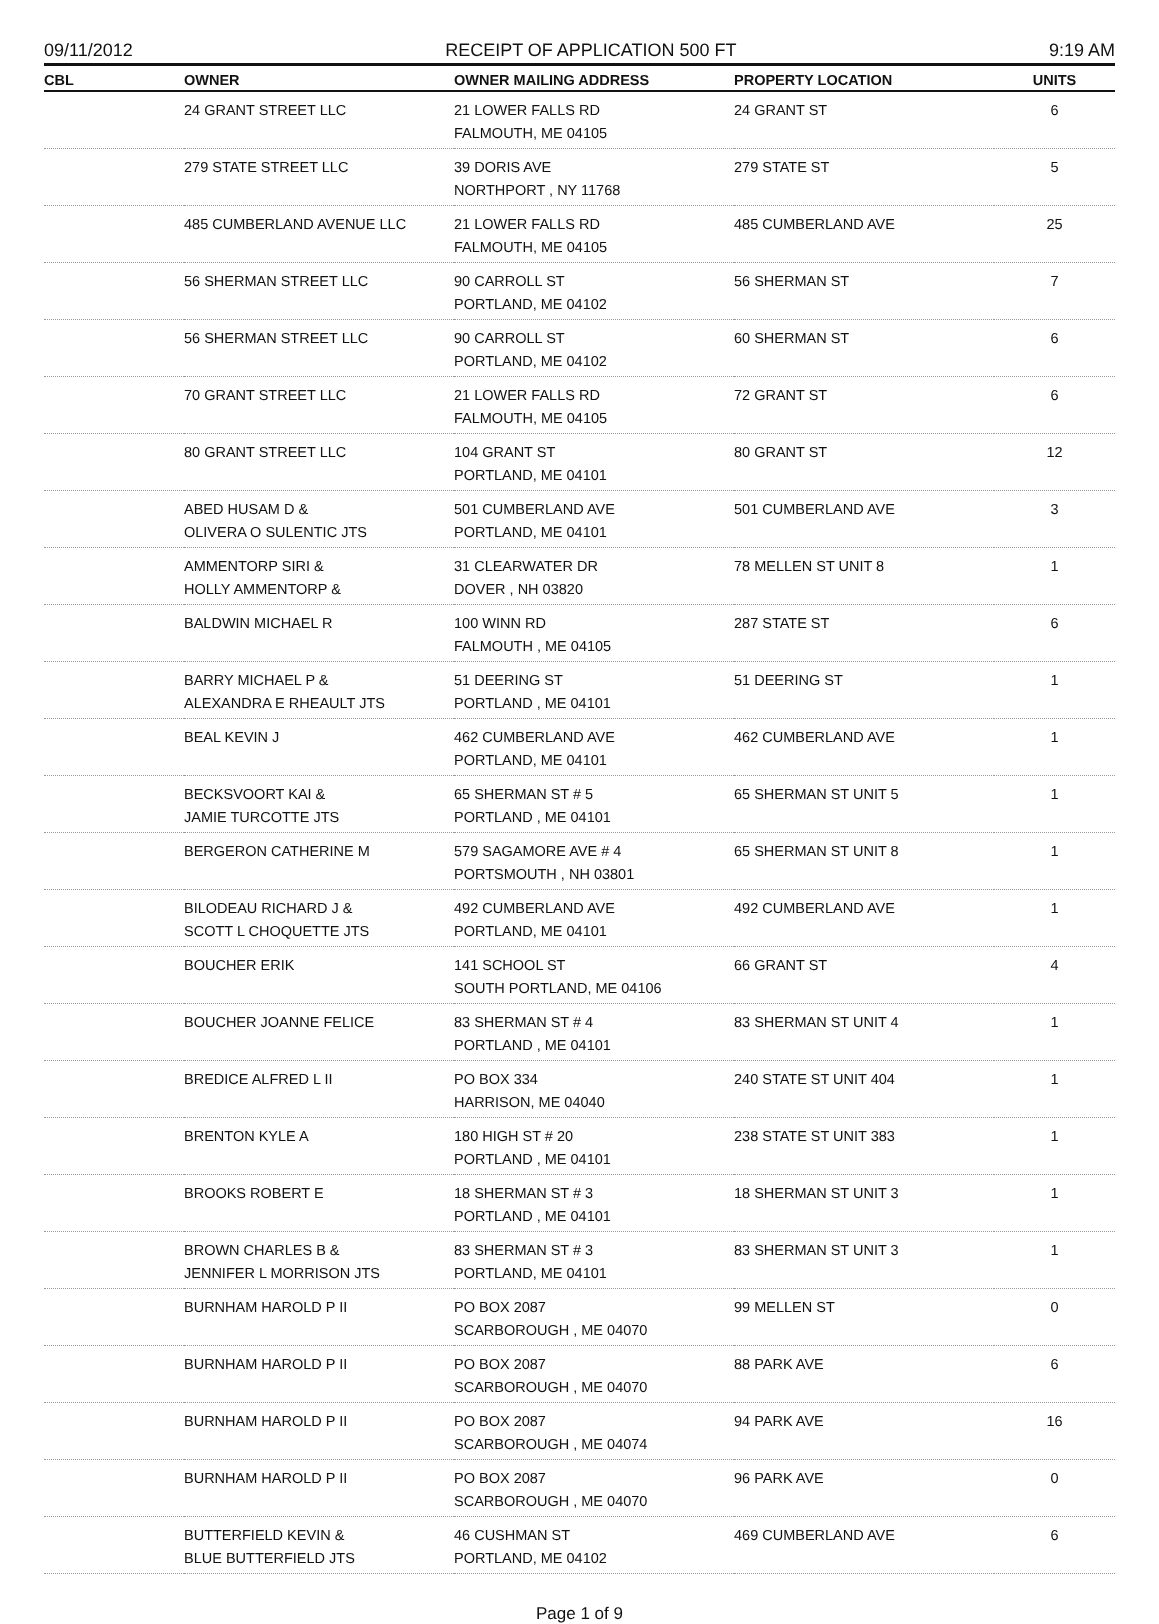09/11/2012 RECEIPT OF APPLICATION 500 FT 9:19 AM
| CBL | OWNER | OWNER MAILING ADDRESS | PROPERTY LOCATION | UNITS |
| --- | --- | --- | --- | --- |
| | 24 GRANT STREET LLC | 21 LOWER FALLS RD FALMOUTH, ME 04105 | 24 GRANT ST | 6 |
| | 279 STATE STREET LLC | 39 DORIS AVE NORTHPORT , NY 11768 | 279 STATE ST | 5 |
| | 485 CUMBERLAND AVENUE LLC | 21 LOWER FALLS RD FALMOUTH, ME 04105 | 485 CUMBERLAND AVE | 25 |
| | 56 SHERMAN STREET LLC | 90 CARROLL ST PORTLAND, ME 04102 | 56 SHERMAN ST | 7 |
| | 56 SHERMAN STREET LLC | 90 CARROLL ST PORTLAND, ME 04102 | 60 SHERMAN ST | 6 |
| | 70 GRANT STREET LLC | 21 LOWER FALLS RD FALMOUTH, ME 04105 | 72 GRANT ST | 6 |
| | 80 GRANT STREET LLC | 104 GRANT ST PORTLAND, ME 04101 | 80 GRANT ST | 12 |
| | ABED HUSAM D & OLIVERA O SULENTIC JTS | 501 CUMBERLAND AVE PORTLAND, ME 04101 | 501 CUMBERLAND AVE | 3 |
| | AMMENTORP SIRI & HOLLY AMMENTORP & | 31 CLEARWATER DR DOVER , NH 03820 | 78 MELLEN ST UNIT 8 | 1 |
| | BALDWIN MICHAEL R | 100 WINN RD FALMOUTH , ME 04105 | 287 STATE ST | 6 |
| | BARRY MICHAEL P & ALEXANDRA E RHEAULT JTS | 51 DEERING ST PORTLAND , ME 04101 | 51 DEERING ST | 1 |
| | BEAL KEVIN J | 462 CUMBERLAND AVE PORTLAND, ME 04101 | 462 CUMBERLAND AVE | 1 |
| | BECKSVOORT KAI & JAMIE TURCOTTE JTS | 65 SHERMAN ST # 5 PORTLAND , ME 04101 | 65 SHERMAN ST UNIT 5 | 1 |
| | BERGERON CATHERINE M | 579 SAGAMORE AVE # 4 PORTSMOUTH , NH 03801 | 65 SHERMAN ST UNIT 8 | 1 |
| | BILODEAU RICHARD J & SCOTT L CHOQUETTE JTS | 492 CUMBERLAND AVE PORTLAND, ME 04101 | 492 CUMBERLAND AVE | 1 |
| | BOUCHER ERIK | 141 SCHOOL ST SOUTH PORTLAND, ME 04106 | 66 GRANT ST | 4 |
| | BOUCHER JOANNE FELICE | 83 SHERMAN ST # 4 PORTLAND , ME 04101 | 83 SHERMAN ST UNIT 4 | 1 |
| | BREDICE ALFRED L II | PO BOX 334 HARRISON, ME 04040 | 240 STATE ST UNIT 404 | 1 |
| | BRENTON KYLE A | 180 HIGH ST # 20 PORTLAND , ME 04101 | 238 STATE ST UNIT 383 | 1 |
| | BROOKS ROBERT E | 18 SHERMAN ST # 3 PORTLAND , ME 04101 | 18 SHERMAN ST UNIT 3 | 1 |
| | BROWN CHARLES B & JENNIFER L MORRISON JTS | 83 SHERMAN ST # 3 PORTLAND, ME 04101 | 83 SHERMAN ST UNIT 3 | 1 |
| | BURNHAM HAROLD P II | PO BOX 2087 SCARBOROUGH , ME 04070 | 99 MELLEN ST | 0 |
| | BURNHAM HAROLD P II | PO BOX 2087 SCARBOROUGH , ME 04070 | 88 PARK AVE | 6 |
| | BURNHAM HAROLD P II | PO BOX 2087 SCARBOROUGH , ME 04074 | 94 PARK AVE | 16 |
| | BURNHAM HAROLD P II | PO BOX 2087 SCARBOROUGH , ME 04070 | 96 PARK AVE | 0 |
| | BUTTERFIELD KEVIN & BLUE BUTTERFIELD JTS | 46 CUSHMAN ST PORTLAND, ME 04102 | 469 CUMBERLAND AVE | 6 |
Page 1 of 9